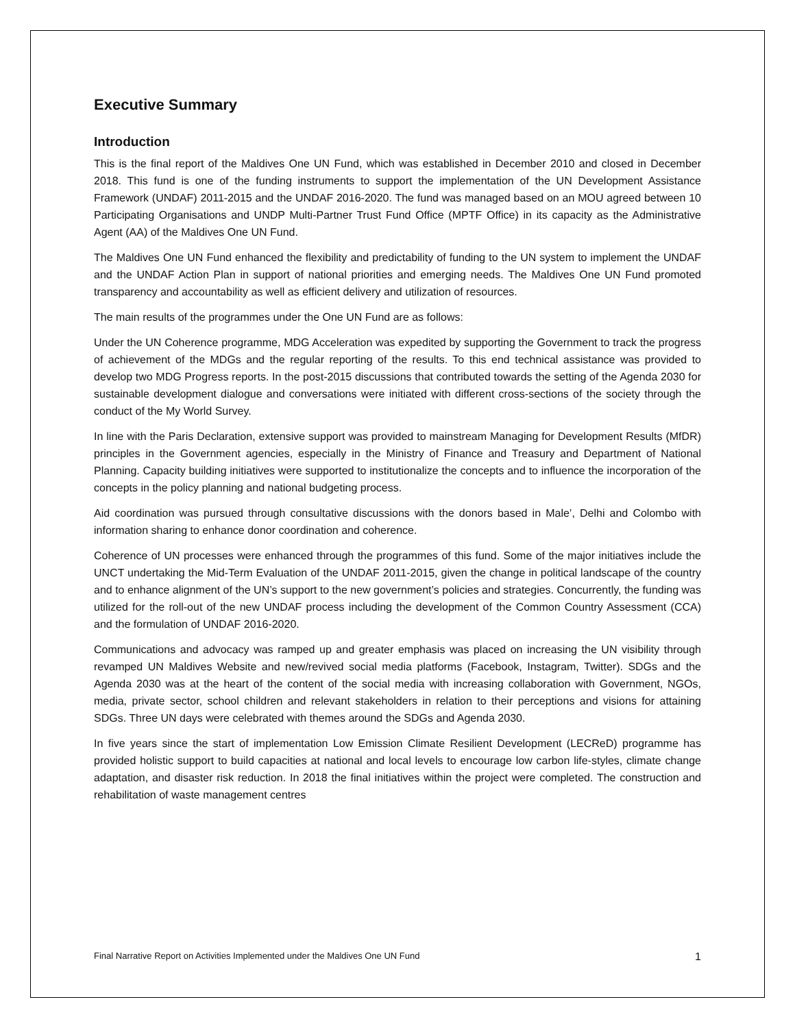Executive Summary
Introduction
This is the final report of the Maldives One UN Fund, which was established in December 2010 and closed in December 2018. This fund is one of the funding instruments to support the implementation of the UN Development Assistance Framework (UNDAF) 2011-2015 and the UNDAF 2016-2020. The fund was managed based on an MOU agreed between 10 Participating Organisations and UNDP Multi-Partner Trust Fund Office (MPTF Office) in its capacity as the Administrative Agent (AA) of the Maldives One UN Fund.
The Maldives One UN Fund enhanced the flexibility and predictability of funding to the UN system to implement the UNDAF and the UNDAF Action Plan in support of national priorities and emerging needs. The Maldives One UN Fund promoted transparency and accountability as well as efficient delivery and utilization of resources.
The main results of the programmes under the One UN Fund are as follows:
Under the UN Coherence programme, MDG Acceleration was expedited by supporting the Government to track the progress of achievement of the MDGs and the regular reporting of the results. To this end technical assistance was provided to develop two MDG Progress reports. In the post-2015 discussions that contributed towards the setting of the Agenda 2030 for sustainable development dialogue and conversations were initiated with different cross-sections of the society through the conduct of the My World Survey.
In line with the Paris Declaration, extensive support was provided to mainstream Managing for Development Results (MfDR) principles in the Government agencies, especially in the Ministry of Finance and Treasury and Department of National Planning. Capacity building initiatives were supported to institutionalize the concepts and to influence the incorporation of the concepts in the policy planning and national budgeting process.
Aid coordination was pursued through consultative discussions with the donors based in Male’, Delhi and Colombo with information sharing to enhance donor coordination and coherence.
Coherence of UN processes were enhanced through the programmes of this fund. Some of the major initiatives include the UNCT undertaking the Mid-Term Evaluation of the UNDAF 2011-2015, given the change in political landscape of the country and to enhance alignment of the UN’s support to the new government’s policies and strategies. Concurrently, the funding was utilized for the roll-out of the new UNDAF process including the development of the Common Country Assessment (CCA) and the formulation of UNDAF 2016-2020.
Communications and advocacy was ramped up and greater emphasis was placed on increasing the UN visibility through revamped UN Maldives Website and new/revived social media platforms (Facebook, Instagram, Twitter). SDGs and the Agenda 2030 was at the heart of the content of the social media with increasing collaboration with Government, NGOs, media, private sector, school children and relevant stakeholders in relation to their perceptions and visions for attaining SDGs. Three UN days were celebrated with themes around the SDGs and Agenda 2030.
In five years since the start of implementation Low Emission Climate Resilient Development (LECReD) programme has provided holistic support to build capacities at national and local levels to encourage low carbon life-styles, climate change adaptation, and disaster risk reduction. In 2018 the final initiatives within the project were completed. The construction and rehabilitation of waste management centres
Final Narrative Report on Activities Implemented under the Maldives One UN Fund 1